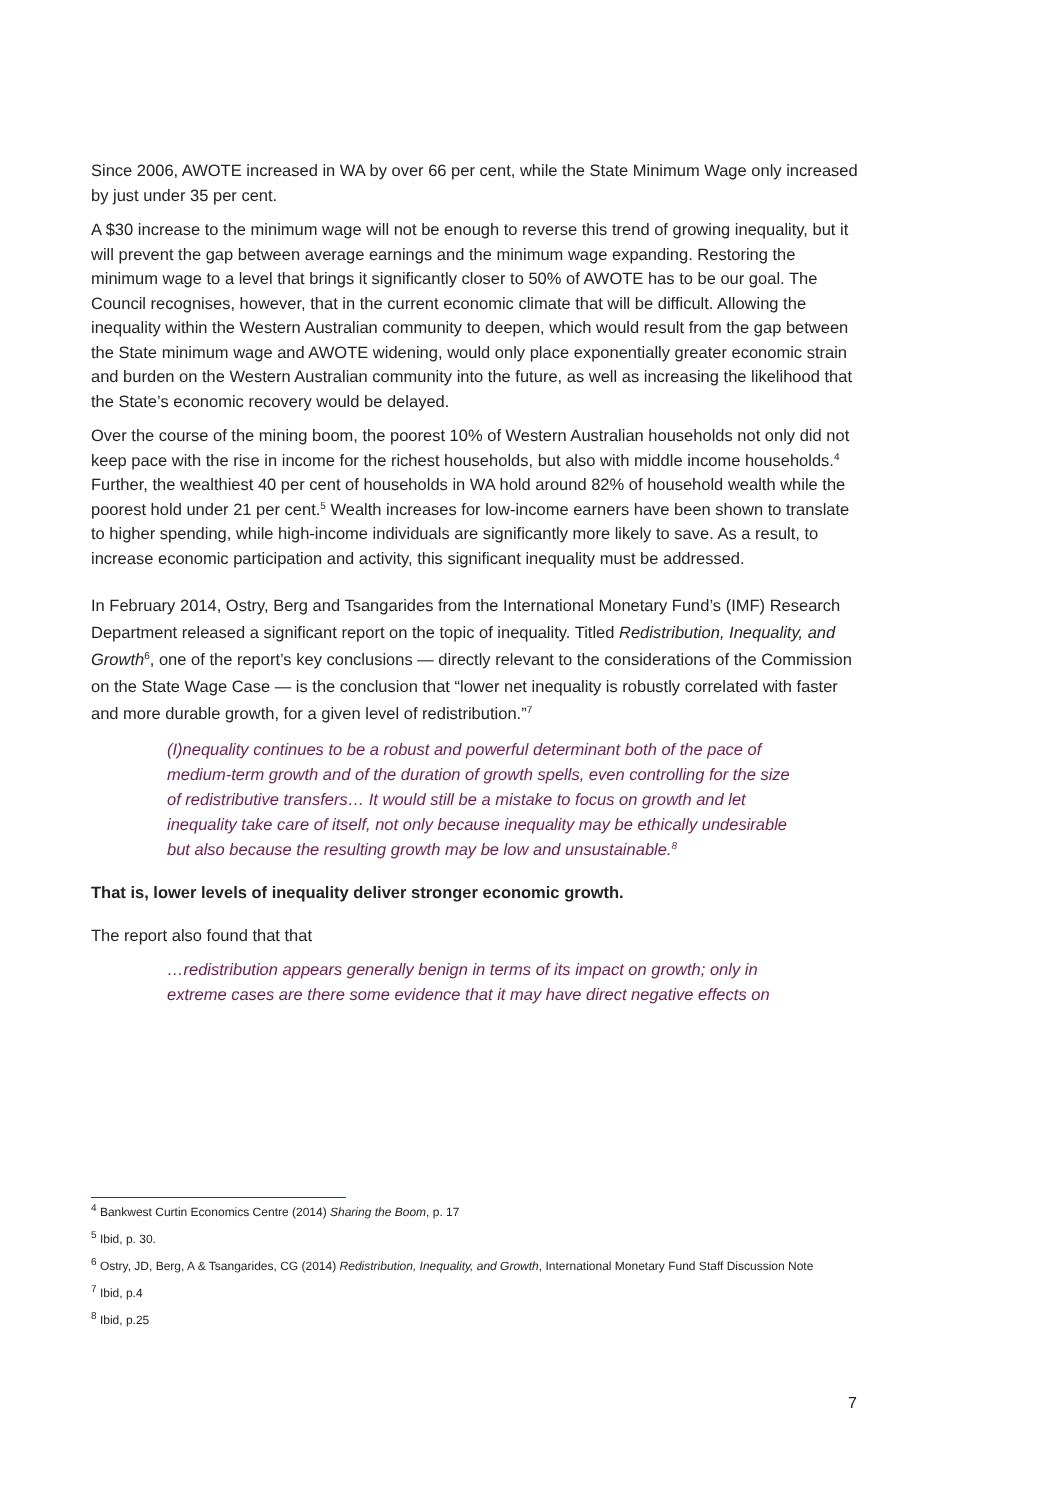Since 2006, AWOTE increased in WA by over 66 per cent, while the State Minimum Wage only increased by just under 35 per cent.
A $30 increase to the minimum wage will not be enough to reverse this trend of growing inequality, but it will prevent the gap between average earnings and the minimum wage expanding. Restoring the minimum wage to a level that brings it significantly closer to 50% of AWOTE has to be our goal. The Council recognises, however, that in the current economic climate that will be difficult. Allowing the inequality within the Western Australian community to deepen, which would result from the gap between the State minimum wage and AWOTE widening, would only place exponentially greater economic strain and burden on the Western Australian community into the future, as well as increasing the likelihood that the State’s economic recovery would be delayed.
Over the course of the mining boom, the poorest 10% of Western Australian households not only did not keep pace with the rise in income for the richest households, but also with middle income households.<sup>4</sup> Further, the wealthiest 40 per cent of households in WA hold around 82% of household wealth while the poorest hold under 21 per cent.<sup>5</sup> Wealth increases for low-income earners have been shown to translate to higher spending, while high-income individuals are significantly more likely to save. As a result, to increase economic participation and activity, this significant inequality must be addressed.
In February 2014, Ostry, Berg and Tsangarides from the International Monetary Fund’s (IMF) Research Department released a significant report on the topic of inequality. Titled Redistribution, Inequality, and Growth<sup>6</sup>, one of the report’s key conclusions — directly relevant to the considerations of the Commission on the State Wage Case — is the conclusion that “lower net inequality is robustly correlated with faster and more durable growth, for a given level of redistribution.”<sup>7</sup>
(I)nequality continues to be a robust and powerful determinant both of the pace of medium-term growth and of the duration of growth spells, even controlling for the size of redistributive transfers… It would still be a mistake to focus on growth and let inequality take care of itself, not only because inequality may be ethically undesirable but also because the resulting growth may be low and unsustainable.<sup>8</sup>
That is, lower levels of inequality deliver stronger economic growth.
The report also found that that
…redistribution appears generally benign in terms of its impact on growth; only in extreme cases are there some evidence that it may have direct negative effects on
<sup>4</sup> Bankwest Curtin Economics Centre (2014) Sharing the Boom, p. 17
<sup>5</sup> Ibid, p. 30.
<sup>6</sup> Ostry, JD, Berg, A & Tsangarides, CG (2014) Redistribution, Inequality, and Growth, International Monetary Fund Staff Discussion Note
<sup>7</sup> Ibid, p.4
<sup>8</sup> Ibid, p.25
7